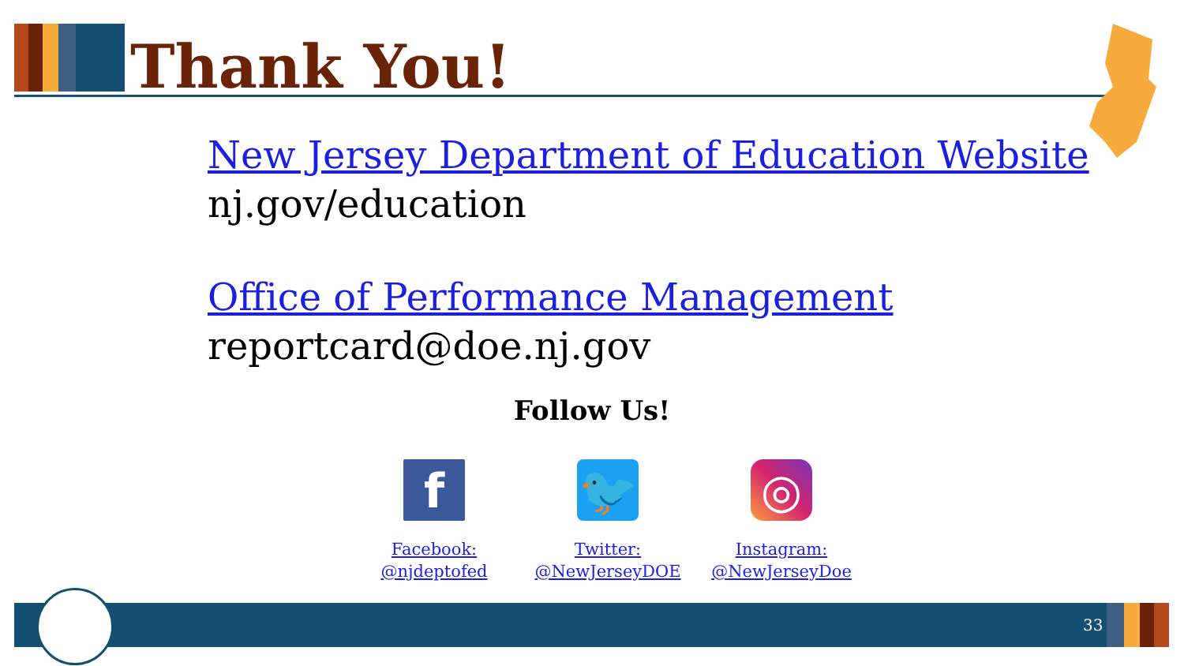Thank You!
New Jersey Department of Education Website
nj.gov/education
Office of Performance Management
reportcard@doe.nj.gov
Follow Us!
f
Facebook:
@njdeptofed
🐦
Twitter:
@NewJerseyDOE
◎
Instagram:
@NewJerseyDoe
33